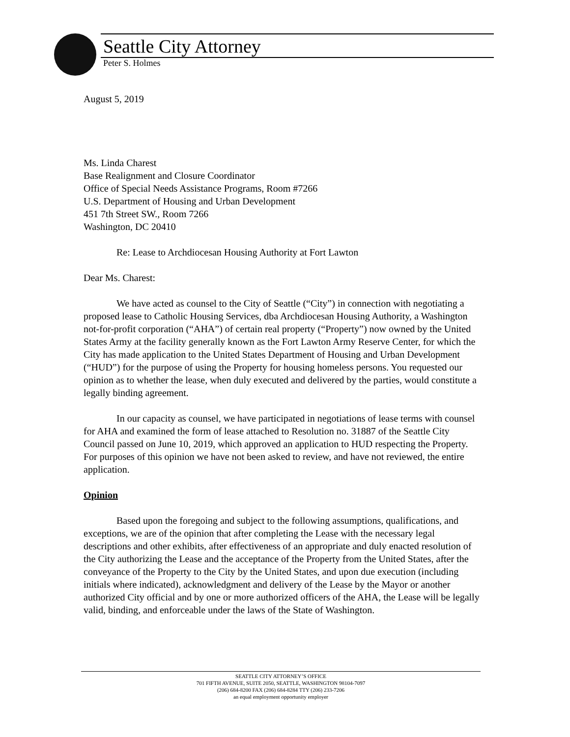Seattle City Attorney
Peter S. Holmes
August 5, 2019
Ms. Linda Charest
Base Realignment and Closure Coordinator
Office of Special Needs Assistance Programs, Room #7266
U.S. Department of Housing and Urban Development
451 7th Street SW., Room 7266
Washington, DC 20410
Re: Lease to Archdiocesan Housing Authority at Fort Lawton
Dear Ms. Charest:
We have acted as counsel to the City of Seattle (“City”) in connection with negotiating a proposed lease to Catholic Housing Services, dba Archdiocesan Housing Authority, a Washington not-for-profit corporation (“AHA”) of certain real property (“Property”) now owned by the United States Army at the facility generally known as the Fort Lawton Army Reserve Center, for which the City has made application to the United States Department of Housing and Urban Development (“HUD”) for the purpose of using the Property for housing homeless persons. You requested our opinion as to whether the lease, when duly executed and delivered by the parties, would constitute a legally binding agreement.
In our capacity as counsel, we have participated in negotiations of lease terms with counsel for AHA and examined the form of lease attached to Resolution no. 31887 of the Seattle City Council passed on June 10, 2019, which approved an application to HUD respecting the Property. For purposes of this opinion we have not been asked to review, and have not reviewed, the entire application.
Opinion
Based upon the foregoing and subject to the following assumptions, qualifications, and exceptions, we are of the opinion that after completing the Lease with the necessary legal descriptions and other exhibits, after effectiveness of an appropriate and duly enacted resolution of the City authorizing the Lease and the acceptance of the Property from the United States, after the conveyance of the Property to the City by the United States, and upon due execution (including initials where indicated), acknowledgment and delivery of the Lease by the Mayor or another authorized City official and by one or more authorized officers of the AHA, the Lease will be legally valid, binding, and enforceable under the laws of the State of Washington.
SEATTLE CITY ATTORNEY’S OFFICE
701 FIFTH AVENUE, SUITE 2050, SEATTLE, WASHINGTON 98104-7097
(206) 684-8200 FAX (206) 684-8284 TTY (206) 233-7206
an equal employment opportunity employer